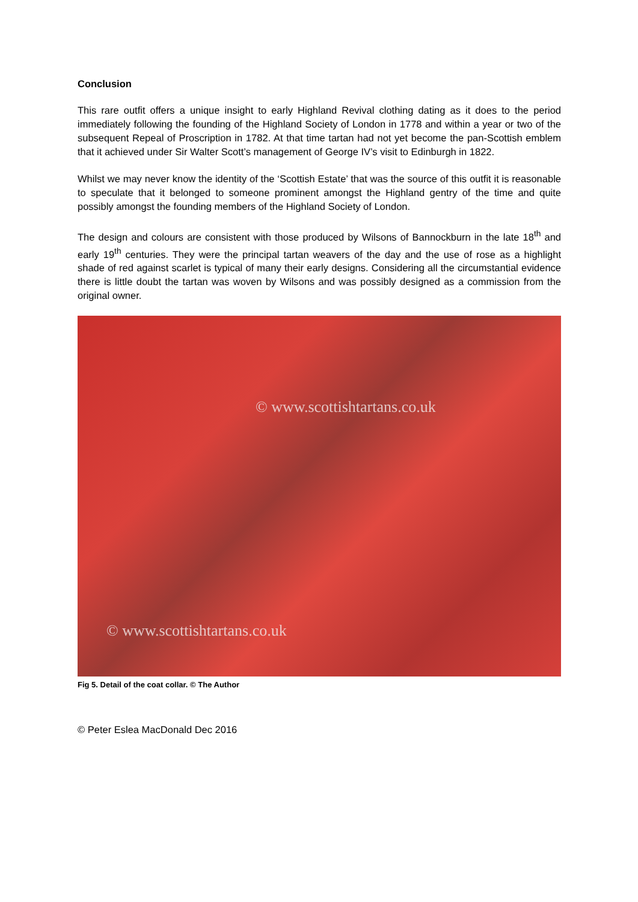Conclusion
This rare outfit offers a unique insight to early Highland Revival clothing dating as it does to the period immediately following the founding of the Highland Society of London in 1778 and within a year or two of the subsequent Repeal of Proscription in 1782. At that time tartan had not yet become the pan-Scottish emblem that it achieved under Sir Walter Scott’s management of George IV’s visit to Edinburgh in 1822.
Whilst we may never know the identity of the ‘Scottish Estate’ that was the source of this outfit it is reasonable to speculate that it belonged to someone prominent amongst the Highland gentry of the time and quite possibly amongst the founding members of the Highland Society of London.
The design and colours are consistent with those produced by Wilsons of Bannockburn in the late 18<sup>th</sup> and early 19<sup>th</sup> centuries. They were the principal tartan weavers of the day and the use of rose as a highlight shade of red against scarlet is typical of many their early designs. Considering all the circumstantial evidence there is little doubt the tartan was woven by Wilsons and was possibly designed as a commission from the original owner.
© www.scottishtartans.co.uk
© www.scottishtartans.co.uk
Fig 5. Detail of the coat collar. © The Author
© Peter Eslea MacDonald Dec 2016